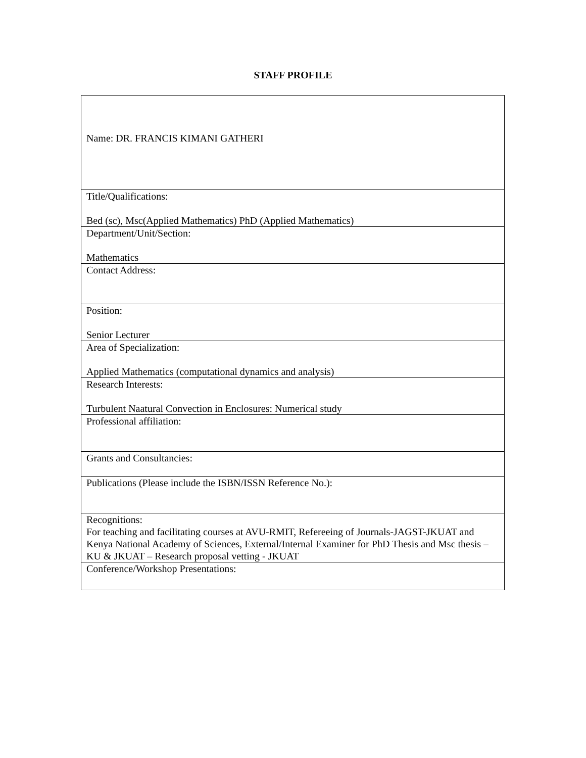STAFF PROFILE
| Name: DR. FRANCIS KIMANI GATHERI |
| Title/Qualifications: Bed (sc), Msc(Applied Mathematics) PhD (Applied Mathematics) |
| Department/Unit/Section: Mathematics |
| Contact Address: |
| Position: Senior Lecturer |
| Area of Specialization: Applied Mathematics (computational dynamics and analysis) |
| Research Interests: Turbulent Naatural Convection in Enclosures: Numerical study |
| Professional affiliation: |
| Grants and Consultancies: |
| Publications (Please include the ISBN/ISSN Reference No.): |
| Recognitions: For teaching and facilitating courses at AVU-RMIT, Refereeing of Journals-JAGST-JKUAT and Kenya National Academy of Sciences, External/Internal Examiner for PhD Thesis and Msc thesis – KU & JKUAT – Research proposal vetting - JKUAT |
| Conference/Workshop Presentations: |